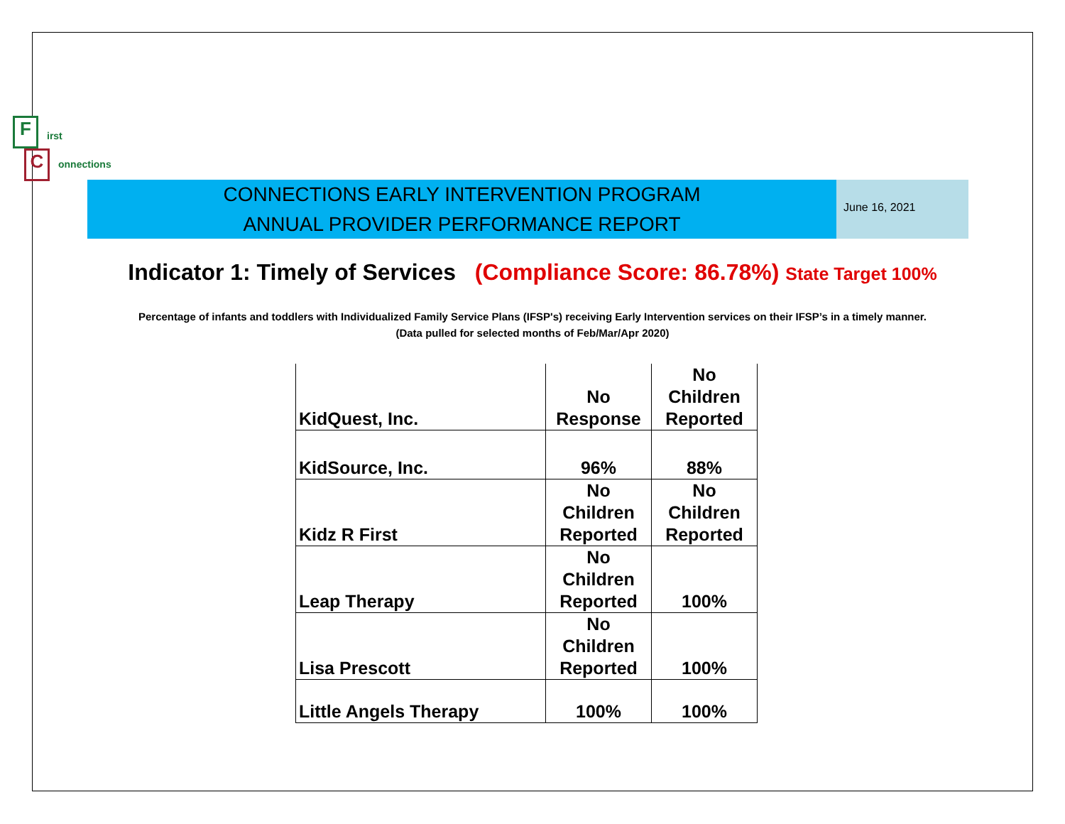F irst
C onnections
CONNECTIONS EARLY INTERVENTION PROGRAM
ANNUAL PROVIDER PERFORMANCE REPORT
June 16, 2021
Indicator 1: Timely of Services (Compliance Score: 86.78%) State Target 100%
Percentage of infants and toddlers with Individualized Family Service Plans (IFSP's) receiving Early Intervention services on their IFSP’s in a timely manner.
(Data pulled for selected months of Feb/Mar/Apr 2020)
| KidQuest, Inc. | No Response | No Children Reported |
| KidSource, Inc. | 96% | 88% |
| Kidz R First | No Children Reported | No Children Reported |
| Leap Therapy | No Children Reported | 100% |
| Lisa Prescott | No Children Reported | 100% |
| Little Angels Therapy | 100% | 100% |